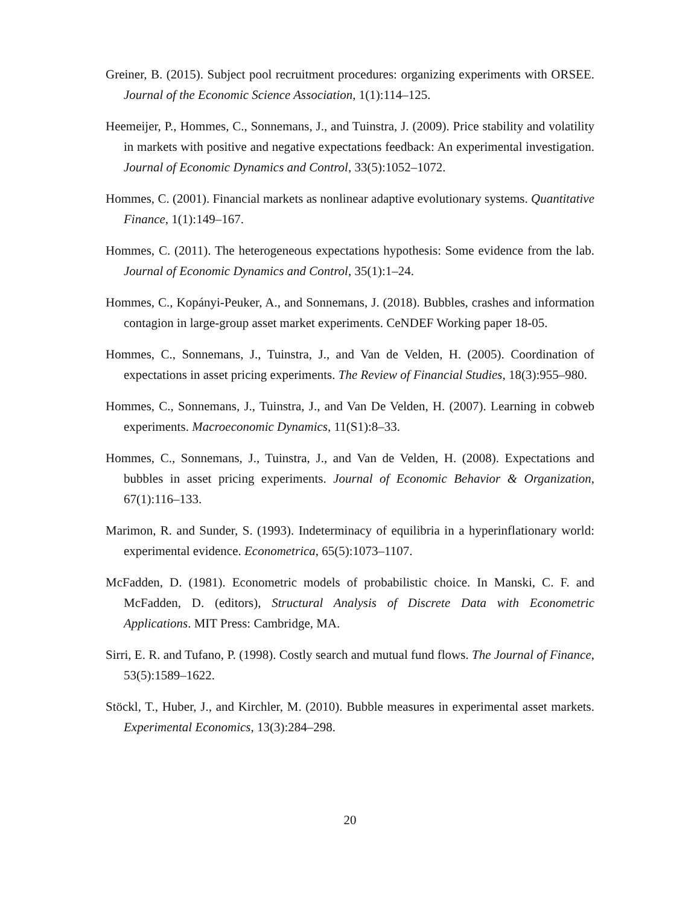Greiner, B. (2015). Subject pool recruitment procedures: organizing experiments with ORSEE. Journal of the Economic Science Association, 1(1):114–125.
Heemeijer, P., Hommes, C., Sonnemans, J., and Tuinstra, J. (2009). Price stability and volatility in markets with positive and negative expectations feedback: An experimental investigation. Journal of Economic Dynamics and Control, 33(5):1052–1072.
Hommes, C. (2001). Financial markets as nonlinear adaptive evolutionary systems. Quantitative Finance, 1(1):149–167.
Hommes, C. (2011). The heterogeneous expectations hypothesis: Some evidence from the lab. Journal of Economic Dynamics and Control, 35(1):1–24.
Hommes, C., Kopányi-Peuker, A., and Sonnemans, J. (2018). Bubbles, crashes and information contagion in large-group asset market experiments. CeNDEF Working paper 18-05.
Hommes, C., Sonnemans, J., Tuinstra, J., and Van de Velden, H. (2005). Coordination of expectations in asset pricing experiments. The Review of Financial Studies, 18(3):955–980.
Hommes, C., Sonnemans, J., Tuinstra, J., and Van De Velden, H. (2007). Learning in cobweb experiments. Macroeconomic Dynamics, 11(S1):8–33.
Hommes, C., Sonnemans, J., Tuinstra, J., and Van de Velden, H. (2008). Expectations and bubbles in asset pricing experiments. Journal of Economic Behavior & Organization, 67(1):116–133.
Marimon, R. and Sunder, S. (1993). Indeterminacy of equilibria in a hyperinflationary world: experimental evidence. Econometrica, 65(5):1073–1107.
McFadden, D. (1981). Econometric models of probabilistic choice. In Manski, C. F. and McFadden, D. (editors), Structural Analysis of Discrete Data with Econometric Applications. MIT Press: Cambridge, MA.
Sirri, E. R. and Tufano, P. (1998). Costly search and mutual fund flows. The Journal of Finance, 53(5):1589–1622.
Stöckl, T., Huber, J., and Kirchler, M. (2010). Bubble measures in experimental asset markets. Experimental Economics, 13(3):284–298.
20